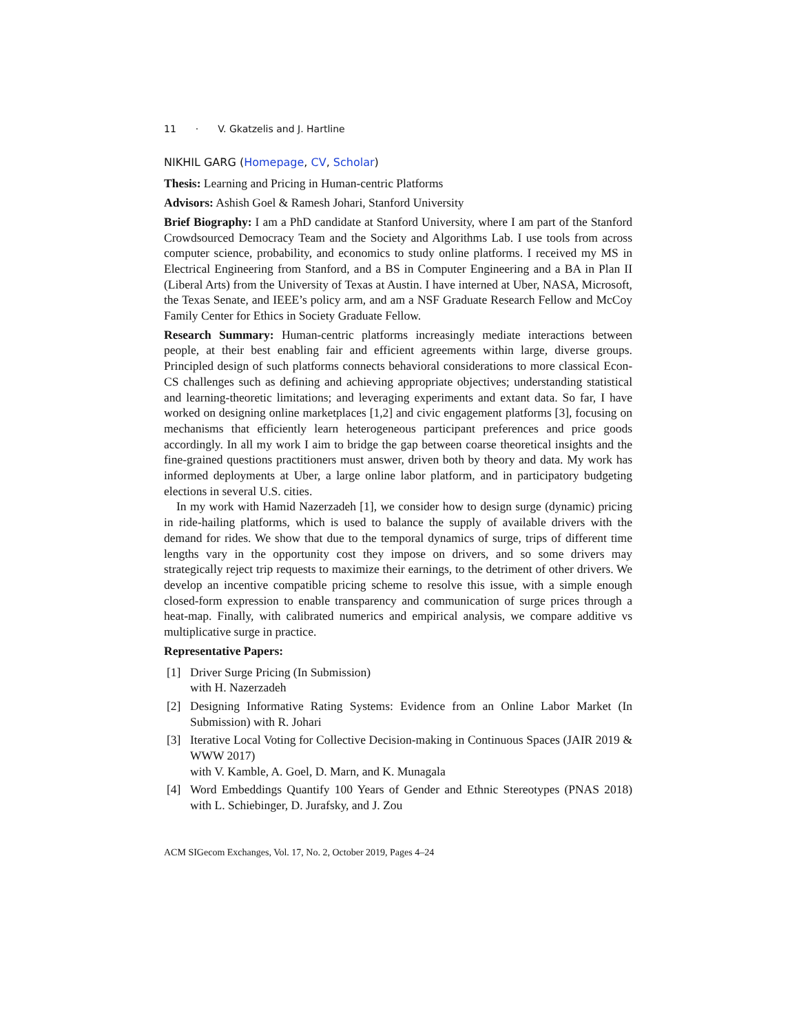11 · V. Gkatzelis and J. Hartline
NIKHIL GARG (Homepage, CV, Scholar)
Thesis: Learning and Pricing in Human-centric Platforms
Advisors: Ashish Goel & Ramesh Johari, Stanford University
Brief Biography: I am a PhD candidate at Stanford University, where I am part of the Stanford Crowdsourced Democracy Team and the Society and Algorithms Lab. I use tools from across computer science, probability, and economics to study online platforms. I received my MS in Electrical Engineering from Stanford, and a BS in Computer Engineering and a BA in Plan II (Liberal Arts) from the University of Texas at Austin. I have interned at Uber, NASA, Microsoft, the Texas Senate, and IEEE’s policy arm, and am a NSF Graduate Research Fellow and McCoy Family Center for Ethics in Society Graduate Fellow.
Research Summary: Human-centric platforms increasingly mediate interactions between people, at their best enabling fair and efficient agreements within large, diverse groups. Principled design of such platforms connects behavioral considerations to more classical Econ-CS challenges such as defining and achieving appropriate objectives; understanding statistical and learning-theoretic limitations; and leveraging experiments and extant data. So far, I have worked on designing online marketplaces [1,2] and civic engagement platforms [3], focusing on mechanisms that efficiently learn heterogeneous participant preferences and price goods accordingly. In all my work I aim to bridge the gap between coarse theoretical insights and the fine-grained questions practitioners must answer, driven both by theory and data. My work has informed deployments at Uber, a large online labor platform, and in participatory budgeting elections in several U.S. cities.
In my work with Hamid Nazerzadeh [1], we consider how to design surge (dynamic) pricing in ride-hailing platforms, which is used to balance the supply of available drivers with the demand for rides. We show that due to the temporal dynamics of surge, trips of different time lengths vary in the opportunity cost they impose on drivers, and so some drivers may strategically reject trip requests to maximize their earnings, to the detriment of other drivers. We develop an incentive compatible pricing scheme to resolve this issue, with a simple enough closed-form expression to enable transparency and communication of surge prices through a heat-map. Finally, with calibrated numerics and empirical analysis, we compare additive vs multiplicative surge in practice.
Representative Papers:
[1] Driver Surge Pricing (In Submission)
with H. Nazerzadeh
[2] Designing Informative Rating Systems: Evidence from an Online Labor Market (In Submission) with R. Johari
[3] Iterative Local Voting for Collective Decision-making in Continuous Spaces (JAIR 2019 & WWW 2017)
with V. Kamble, A. Goel, D. Marn, and K. Munagala
[4] Word Embeddings Quantify 100 Years of Gender and Ethnic Stereotypes (PNAS 2018) with L. Schiebinger, D. Jurafsky, and J. Zou
ACM SIGecom Exchanges, Vol. 17, No. 2, October 2019, Pages 4–24